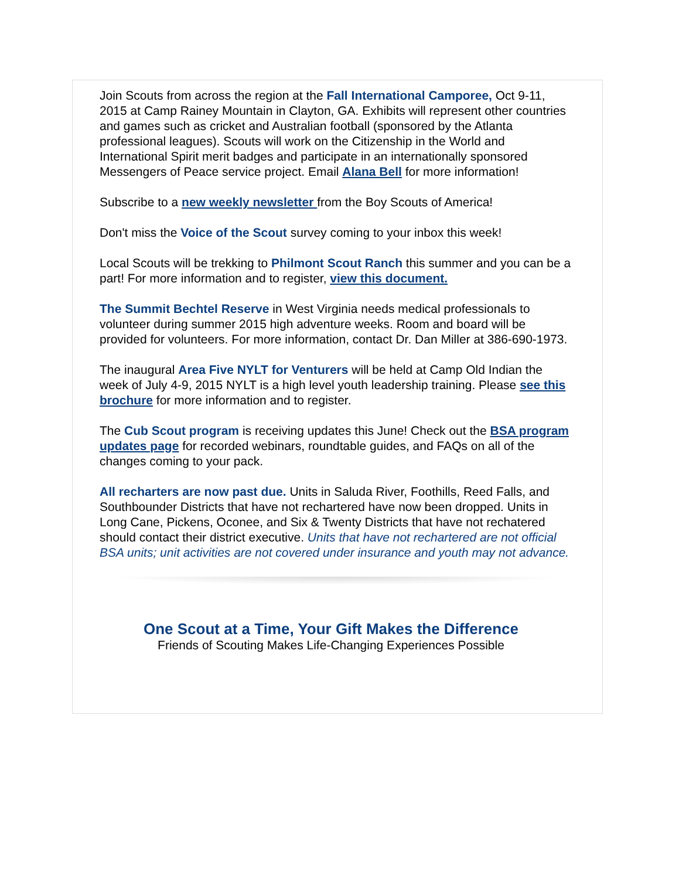Join Scouts from across the region at the Fall International Camporee, Oct 9-11, 2015 at Camp Rainey Mountain in Clayton, GA. Exhibits will represent other countries and games such as cricket and Australian football (sponsored by the Atlanta professional leagues). Scouts will work on the Citizenship in the World and International Spirit merit badges and participate in an internationally sponsored Messengers of Peace service project. Email Alana Bell for more information!
Subscribe to a new weekly newsletter from the Boy Scouts of America!
Don't miss the Voice of the Scout survey coming to your inbox this week!
Local Scouts will be trekking to Philmont Scout Ranch this summer and you can be a part! For more information and to register, view this document.
The Summit Bechtel Reserve in West Virginia needs medical professionals to volunteer during summer 2015 high adventure weeks. Room and board will be provided for volunteers. For more information, contact Dr. Dan Miller at 386-690-1973.
The inaugural Area Five NYLT for Venturers will be held at Camp Old Indian the week of July 4-9, 2015 NYLT is a high level youth leadership training. Please see this brochure for more information and to register.
The Cub Scout program is receiving updates this June! Check out the BSA program updates page for recorded webinars, roundtable guides, and FAQs on all of the changes coming to your pack.
All recharters are now past due. Units in Saluda River, Foothills, Reed Falls, and Southbounder Districts that have not rechartered have now been dropped. Units in Long Cane, Pickens, Oconee, and Six & Twenty Districts that have not rechatered should contact their district executive. Units that have not rechartered are not official BSA units; unit activities are not covered under insurance and youth may not advance.
One Scout at a Time, Your Gift Makes the Difference
Friends of Scouting Makes Life-Changing Experiences Possible